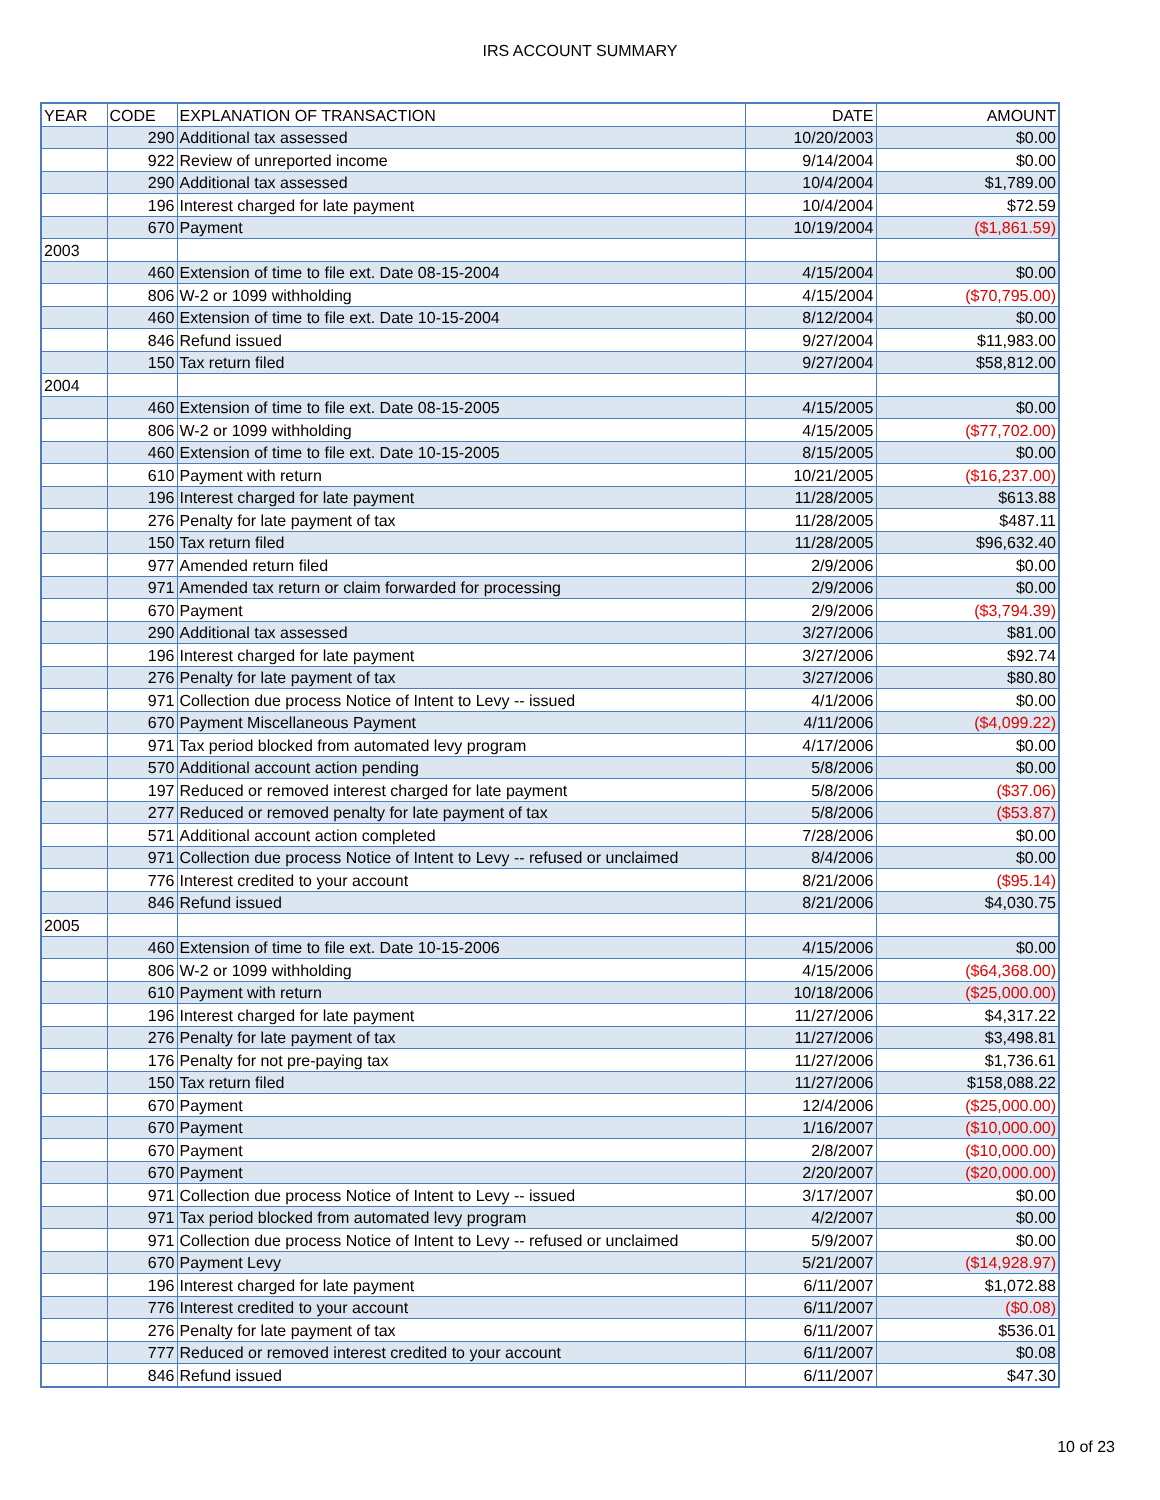IRS ACCOUNT SUMMARY
| YEAR | CODE | EXPLANATION OF TRANSACTION | DATE | AMOUNT |
| --- | --- | --- | --- | --- |
| | 290 | Additional tax assessed | 10/20/2003 | $0.00 |
| | 922 | Review of unreported income | 9/14/2004 | $0.00 |
| | 290 | Additional tax assessed | 10/4/2004 | $1,789.00 |
| | 196 | Interest charged for late payment | 10/4/2004 | $72.59 |
| | 670 | Payment | 10/19/2004 | ($1,861.59) |
| 2003 | | | | |
| | 460 | Extension of time to file ext. Date 08-15-2004 | 4/15/2004 | $0.00 |
| | 806 | W-2 or 1099 withholding | 4/15/2004 | ($70,795.00) |
| | 460 | Extension of time to file ext. Date 10-15-2004 | 8/12/2004 | $0.00 |
| | 846 | Refund issued | 9/27/2004 | $11,983.00 |
| | 150 | Tax return filed | 9/27/2004 | $58,812.00 |
| 2004 | | | | |
| | 460 | Extension of time to file ext. Date 08-15-2005 | 4/15/2005 | $0.00 |
| | 806 | W-2 or 1099 withholding | 4/15/2005 | ($77,702.00) |
| | 460 | Extension of time to file ext. Date 10-15-2005 | 8/15/2005 | $0.00 |
| | 610 | Payment with return | 10/21/2005 | ($16,237.00) |
| | 196 | Interest charged for late payment | 11/28/2005 | $613.88 |
| | 276 | Penalty for late payment of tax | 11/28/2005 | $487.11 |
| | 150 | Tax return filed | 11/28/2005 | $96,632.40 |
| | 977 | Amended return filed | 2/9/2006 | $0.00 |
| | 971 | Amended tax return or claim forwarded for processing | 2/9/2006 | $0.00 |
| | 670 | Payment | 2/9/2006 | ($3,794.39) |
| | 290 | Additional tax assessed | 3/27/2006 | $81.00 |
| | 196 | Interest charged for late payment | 3/27/2006 | $92.74 |
| | 276 | Penalty for late payment of tax | 3/27/2006 | $80.80 |
| | 971 | Collection due process Notice of Intent to Levy -- issued | 4/1/2006 | $0.00 |
| | 670 | Payment Miscellaneous Payment | 4/11/2006 | ($4,099.22) |
| | 971 | Tax period blocked from automated levy program | 4/17/2006 | $0.00 |
| | 570 | Additional account action pending | 5/8/2006 | $0.00 |
| | 197 | Reduced or removed interest charged for late payment | 5/8/2006 | ($37.06) |
| | 277 | Reduced or removed penalty for late payment of tax | 5/8/2006 | ($53.87) |
| | 571 | Additional account action completed | 7/28/2006 | $0.00 |
| | 971 | Collection due process Notice of Intent to Levy -- refused or unclaimed | 8/4/2006 | $0.00 |
| | 776 | Interest credited to your account | 8/21/2006 | ($95.14) |
| | 846 | Refund issued | 8/21/2006 | $4,030.75 |
| 2005 | | | | |
| | 460 | Extension of time to file ext. Date 10-15-2006 | 4/15/2006 | $0.00 |
| | 806 | W-2 or 1099 withholding | 4/15/2006 | ($64,368.00) |
| | 610 | Payment with return | 10/18/2006 | ($25,000.00) |
| | 196 | Interest charged for late payment | 11/27/2006 | $4,317.22 |
| | 276 | Penalty for late payment of tax | 11/27/2006 | $3,498.81 |
| | 176 | Penalty for not pre-paying tax | 11/27/2006 | $1,736.61 |
| | 150 | Tax return filed | 11/27/2006 | $158,088.22 |
| | 670 | Payment | 12/4/2006 | ($25,000.00) |
| | 670 | Payment | 1/16/2007 | ($10,000.00) |
| | 670 | Payment | 2/8/2007 | ($10,000.00) |
| | 670 | Payment | 2/20/2007 | ($20,000.00) |
| | 971 | Collection due process Notice of Intent to Levy -- issued | 3/17/2007 | $0.00 |
| | 971 | Tax period blocked from automated levy program | 4/2/2007 | $0.00 |
| | 971 | Collection due process Notice of Intent to Levy -- refused or unclaimed | 5/9/2007 | $0.00 |
| | 670 | Payment Levy | 5/21/2007 | ($14,928.97) |
| | 196 | Interest charged for late payment | 6/11/2007 | $1,072.88 |
| | 776 | Interest credited to your account | 6/11/2007 | ($0.08) |
| | 276 | Penalty for late payment of tax | 6/11/2007 | $536.01 |
| | 777 | Reduced or removed interest credited to your account | 6/11/2007 | $0.08 |
| | 846 | Refund issued | 6/11/2007 | $47.30 |
10 of 23